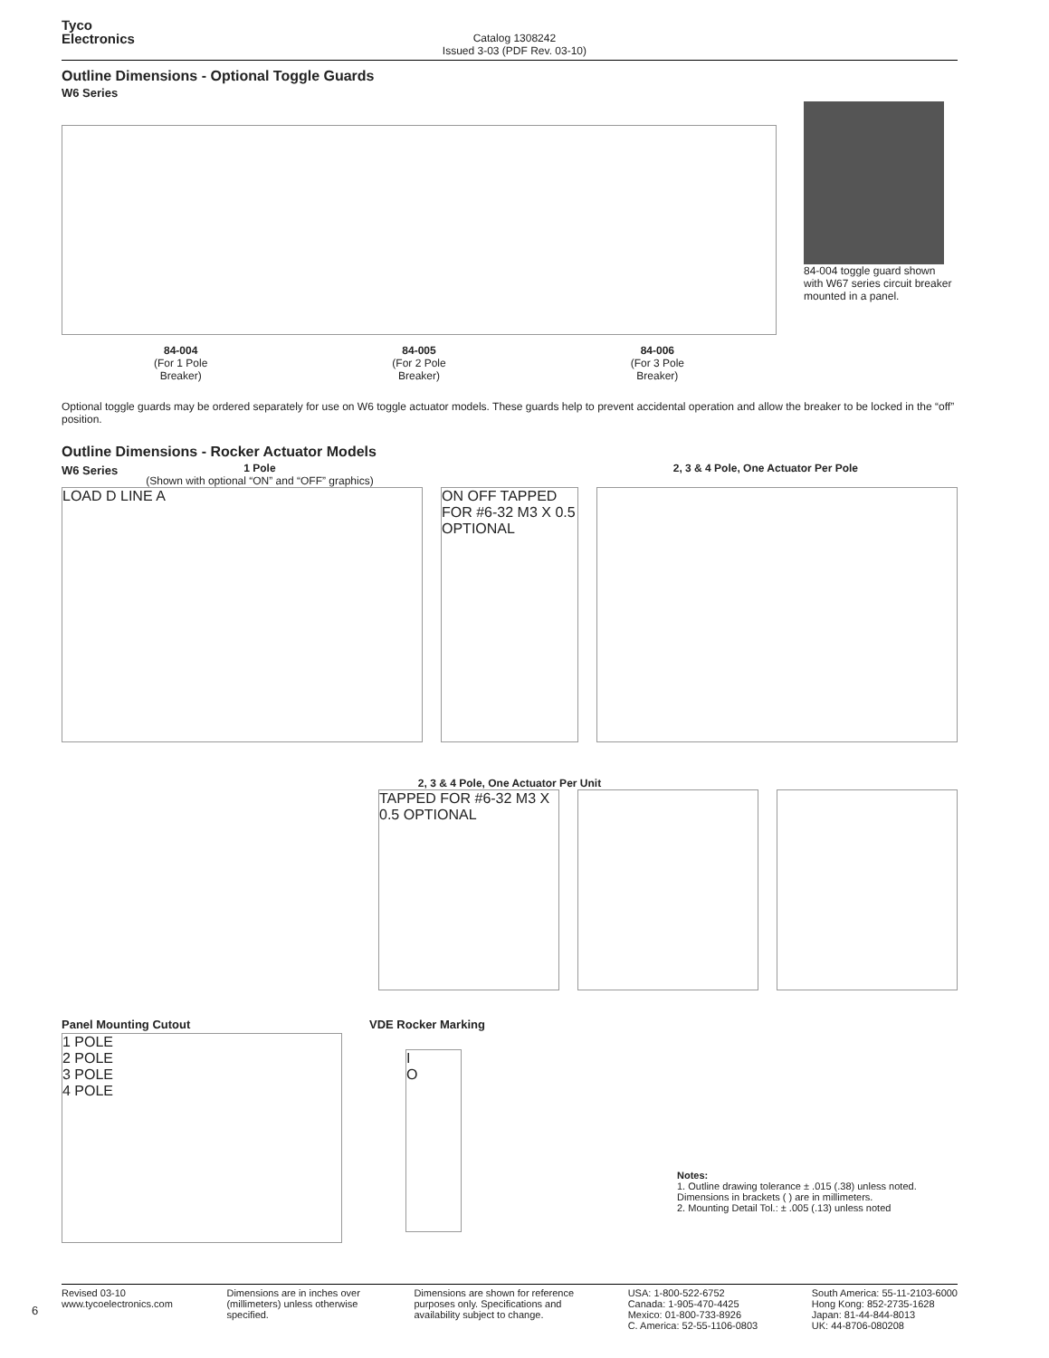Tyco
Electronics
Catalog 1308242
Issued 3-03 (PDF Rev. 03-10)
Outline Dimensions - Optional Toggle Guards
W6 Series
84-004
(For 1 Pole
Breaker)
84-005
(For 2 Pole
Breaker)
84-006
(For 3 Pole
Breaker)
84-004 toggle guard shown with W67 series circuit breaker mounted in a panel.
Optional toggle guards may be ordered separately for use on W6 toggle actuator models. These guards help to prevent accidental operation and allow the breaker to be locked in the “off” position.
Outline Dimensions - Rocker Actuator Models
W6 Series 1 Pole
(Shown with optional “ON” and “OFF” graphics)
2, 3 & 4 Pole, One Actuator Per Pole
LOAD D LINE A ON OFF TAPPED FOR #6-32 M3 X 0.5 OPTIONAL
2, 3 & 4 Pole, One Actuator Per Unit
TAPPED FOR #6-32 M3 X 0.5 OPTIONAL
Panel Mounting Cutout
1 POLE
2 POLE
3 POLE
4 POLE
VDE Rocker Marking
I
O
Notes:
1. Outline drawing tolerance ± .015 (.38) unless noted. Dimensions in brackets ( ) are in millimeters.
2. Mounting Detail Tol.: ± .005 (.13) unless noted
6
Revised 03-10
www.tycoelectronics.com
Dimensions are in inches over
(millimeters) unless otherwise
specified.
Dimensions are shown for reference
purposes only. Specifications and
availability subject to change.
USA: 1-800-522-6752
Canada: 1-905-470-4425
Mexico: 01-800-733-8926
C. America: 52-55-1106-0803
South America: 55-11-2103-6000
Hong Kong: 852-2735-1628
Japan: 81-44-844-8013
UK: 44-8706-080208